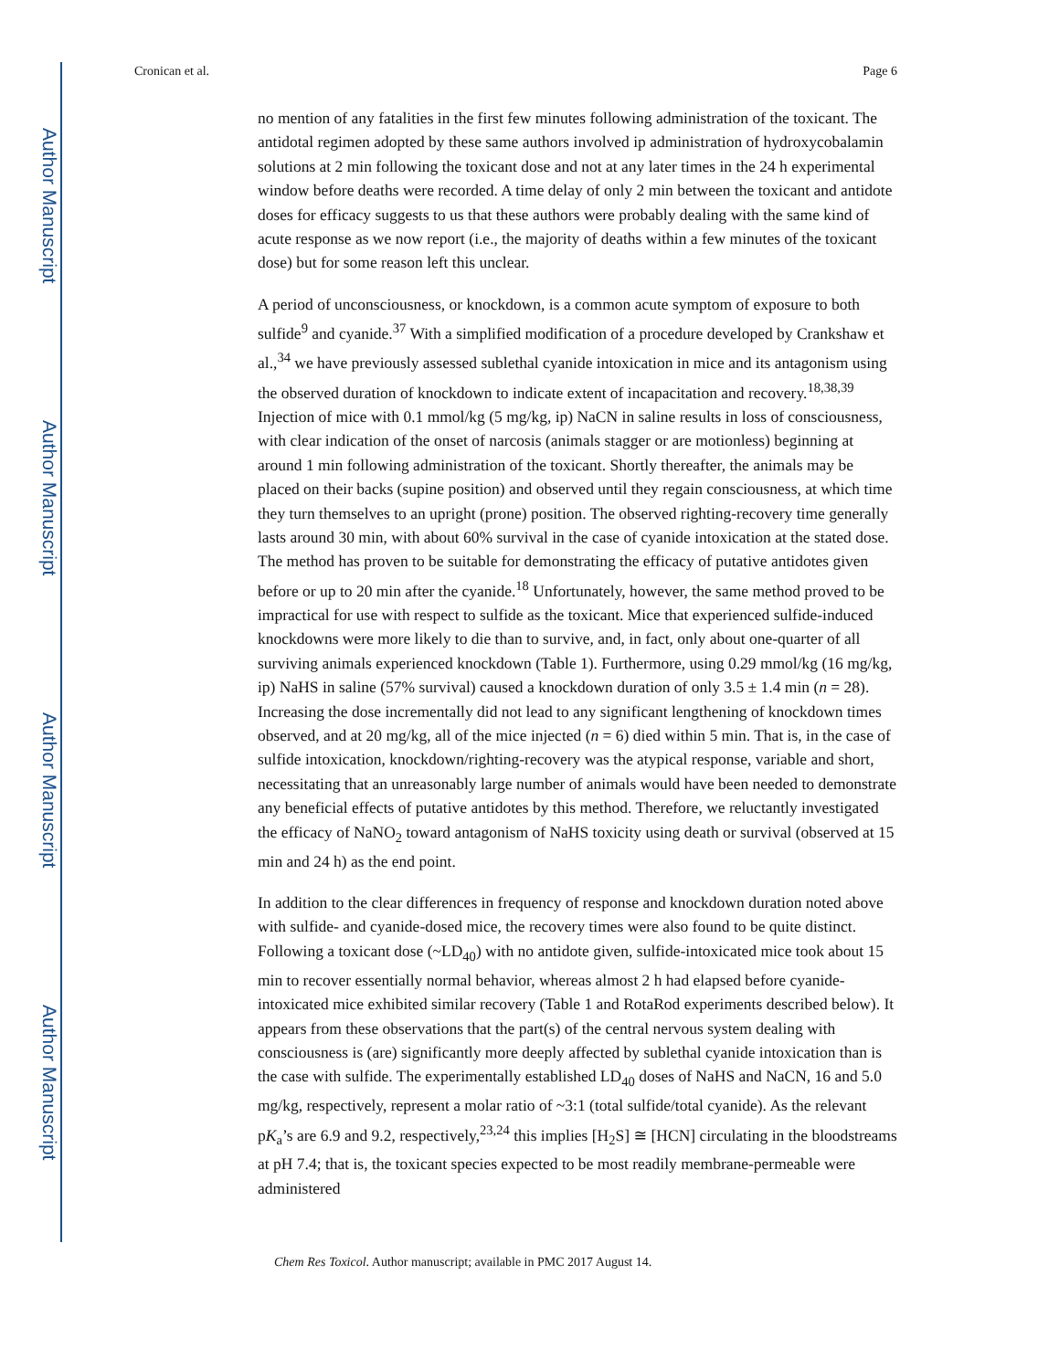Author Manuscript
Author Manuscript
Author Manuscript
Author Manuscript
Cronican et al. Page 6
no mention of any fatalities in the first few minutes following administration of the toxicant. The antidotal regimen adopted by these same authors involved ip administration of hydroxycobalamin solutions at 2 min following the toxicant dose and not at any later times in the 24 h experimental window before deaths were recorded. A time delay of only 2 min between the toxicant and antidote doses for efficacy suggests to us that these authors were probably dealing with the same kind of acute response as we now report (i.e., the majority of deaths within a few minutes of the toxicant dose) but for some reason left this unclear.
A period of unconsciousness, or knockdown, is a common acute symptom of exposure to both sulfide<sup>9</sup> and cyanide.<sup>37</sup> With a simplified modification of a procedure developed by Crankshaw et al.,<sup>34</sup> we have previously assessed sublethal cyanide intoxication in mice and its antagonism using the observed duration of knockdown to indicate extent of incapacitation and recovery.<sup>18,38,39</sup> Injection of mice with 0.1 mmol/kg (5 mg/kg, ip) NaCN in saline results in loss of consciousness, with clear indication of the onset of narcosis (animals stagger or are motionless) beginning at around 1 min following administration of the toxicant. Shortly thereafter, the animals may be placed on their backs (supine position) and observed until they regain consciousness, at which time they turn themselves to an upright (prone) position. The observed righting-recovery time generally lasts around 30 min, with about 60% survival in the case of cyanide intoxication at the stated dose. The method has proven to be suitable for demonstrating the efficacy of putative antidotes given before or up to 20 min after the cyanide.<sup>18</sup> Unfortunately, however, the same method proved to be impractical for use with respect to sulfide as the toxicant. Mice that experienced sulfide-induced knockdowns were more likely to die than to survive, and, in fact, only about one-quarter of all surviving animals experienced knockdown (Table 1). Furthermore, using 0.29 mmol/kg (16 mg/kg, ip) NaHS in saline (57% survival) caused a knockdown duration of only 3.5 ± 1.4 min (n = 28). Increasing the dose incrementally did not lead to any significant lengthening of knockdown times observed, and at 20 mg/kg, all of the mice injected (n = 6) died within 5 min. That is, in the case of sulfide intoxication, knockdown/righting-recovery was the atypical response, variable and short, necessitating that an unreasonably large number of animals would have been needed to demonstrate any beneficial effects of putative antidotes by this method. Therefore, we reluctantly investigated the efficacy of NaNO<sub>2</sub> toward antagonism of NaHS toxicity using death or survival (observed at 15 min and 24 h) as the end point.
In addition to the clear differences in frequency of response and knockdown duration noted above with sulfide- and cyanide-dosed mice, the recovery times were also found to be quite distinct. Following a toxicant dose (~LD<sub>40</sub>) with no antidote given, sulfide-intoxicated mice took about 15 min to recover essentially normal behavior, whereas almost 2 h had elapsed before cyanide-intoxicated mice exhibited similar recovery (Table 1 and RotaRod experiments described below). It appears from these observations that the part(s) of the central nervous system dealing with consciousness is (are) significantly more deeply affected by sublethal cyanide intoxication than is the case with sulfide. The experimentally established LD<sub>40</sub> doses of NaHS and NaCN, 16 and 5.0 mg/kg, respectively, represent a molar ratio of ~3:1 (total sulfide/total cyanide). As the relevant pK<sub>a</sub>’s are 6.9 and 9.2, respectively,<sup>23,24</sup> this implies [H<sub>2</sub>S] ≅ [HCN] circulating in the bloodstreams at pH 7.4; that is, the toxicant species expected to be most readily membrane-permeable were administered
Chem Res Toxicol. Author manuscript; available in PMC 2017 August 14.